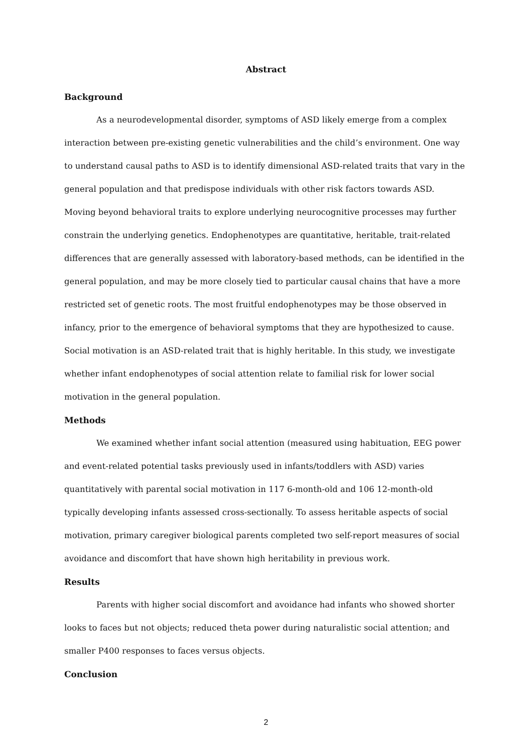Abstract
Background
As a neurodevelopmental disorder, symptoms of ASD likely emerge from a complex interaction between pre-existing genetic vulnerabilities and the child’s environment. One way to understand causal paths to ASD is to identify dimensional ASD-related traits that vary in the general population and that predispose individuals with other risk factors towards ASD. Moving beyond behavioral traits to explore underlying neurocognitive processes may further constrain the underlying genetics. Endophenotypes are quantitative, heritable, trait-related differences that are generally assessed with laboratory-based methods, can be identified in the general population, and may be more closely tied to particular causal chains that have a more restricted set of genetic roots. The most fruitful endophenotypes may be those observed in infancy, prior to the emergence of behavioral symptoms that they are hypothesized to cause. Social motivation is an ASD-related trait that is highly heritable. In this study, we investigate whether infant endophenotypes of social attention relate to familial risk for lower social motivation in the general population.
Methods
We examined whether infant social attention (measured using habituation, EEG power and event-related potential tasks previously used in infants/toddlers with ASD) varies quantitatively with parental social motivation in 117 6-month-old and 106 12-month-old typically developing infants assessed cross-sectionally. To assess heritable aspects of social motivation, primary caregiver biological parents completed two self-report measures of social avoidance and discomfort that have shown high heritability in previous work.
Results
Parents with higher social discomfort and avoidance had infants who showed shorter looks to faces but not objects; reduced theta power during naturalistic social attention; and smaller P400 responses to faces versus objects.
Conclusion
2